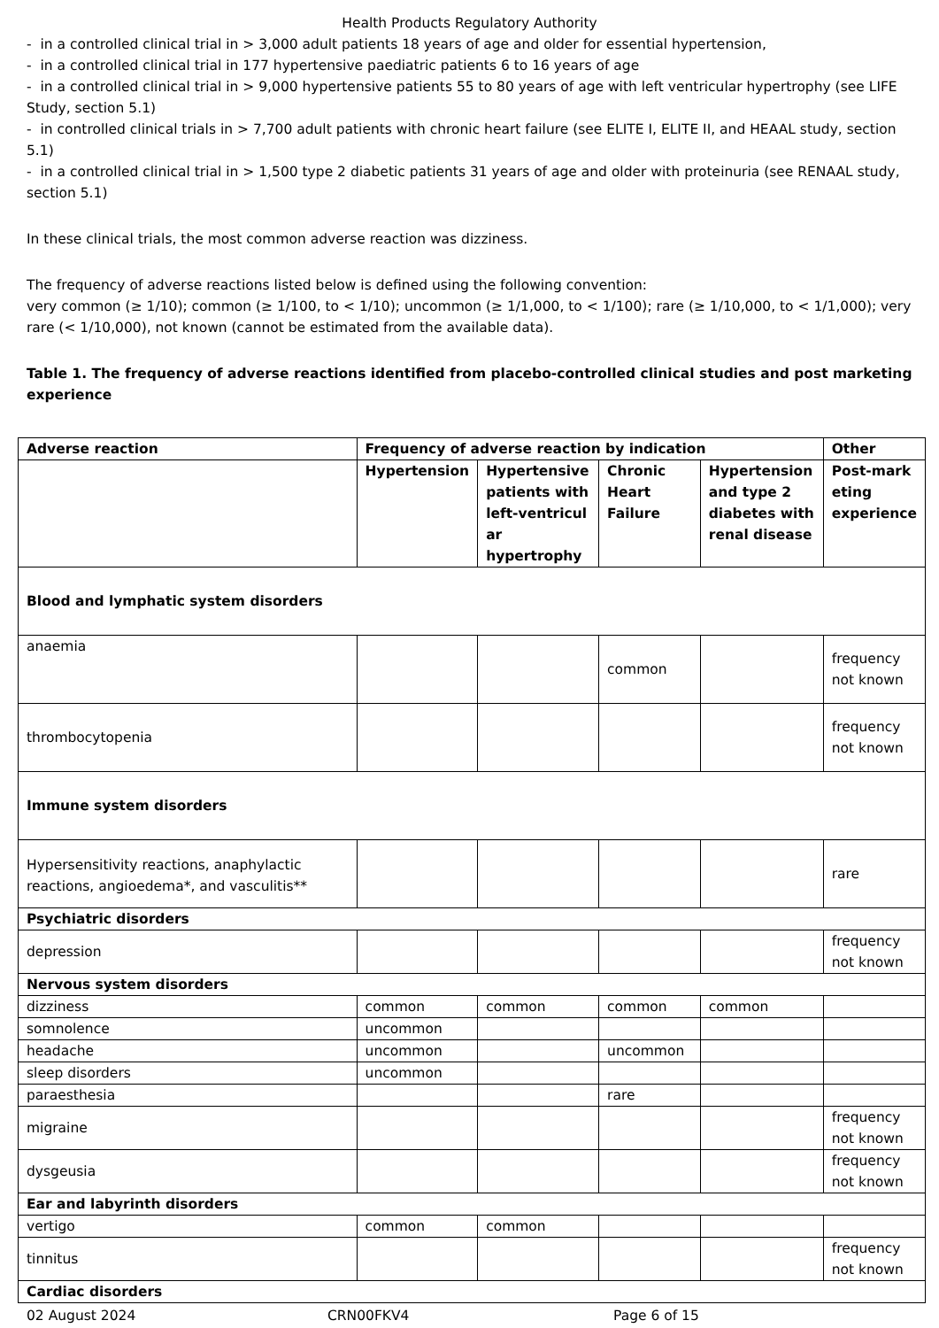Health Products Regulatory Authority
- in a controlled clinical trial in > 3,000 adult patients 18 years of age and older for essential hypertension,
- in a controlled clinical trial in 177 hypertensive paediatric patients 6 to 16 years of age
- in a controlled clinical trial in > 9,000 hypertensive patients 55 to 80 years of age with left ventricular hypertrophy (see LIFE Study, section 5.1)
- in controlled clinical trials in > 7,700 adult patients with chronic heart failure (see ELITE I, ELITE II, and HEAAL study, section 5.1)
- in a controlled clinical trial in > 1,500 type 2 diabetic patients 31 years of age and older with proteinuria (see RENAAL study, section 5.1)
In these clinical trials, the most common adverse reaction was dizziness.
The frequency of adverse reactions listed below is defined using the following convention:
very common (≥ 1/10); common (≥ 1/100, to < 1/10); uncommon (≥ 1/1,000, to < 1/100); rare (≥ 1/10,000, to < 1/1,000); very rare (< 1/10,000), not known (cannot be estimated from the available data).
Table 1. The frequency of adverse reactions identified from placebo-controlled clinical studies and post marketing experience
| Adverse reaction | Frequency of adverse reaction by indication | | | | Other |
| --- | --- | --- | --- | --- | --- |
| | Hypertension | Hypertensive patients with left-ventricul ar hypertrophy | Chronic Heart Failure | Hypertension and type 2 diabetes with renal disease | Post-mark eting experience |
| Blood and lymphatic system disorders | | | | | |
| anaemia | | | common | | frequency not known |
| thrombocytopenia | | | | | frequency not known |
| Immune system disorders | | | | | |
| Hypersensitivity reactions, anaphylactic reactions, angioedema*, and vasculitis** | | | | | rare |
| Psychiatric disorders | | | | | |
| depression | | | | | frequency not known |
| Nervous system disorders | | | | | |
| dizziness | common | common | common | common | |
| somnolence | uncommon | | | | |
| headache | uncommon | | uncommon | | |
| sleep disorders | uncommon | | | | |
| paraesthesia | | | rare | | |
| migraine | | | | | frequency not known |
| dysgeusia | | | | | frequency not known |
| Ear and labyrinth disorders | | | | | |
| vertigo | common | common | | | |
| tinnitus | | | | | frequency not known |
| Cardiac disorders | | | | | |
02 August 2024 CRN00FKV4 Page 6 of 15